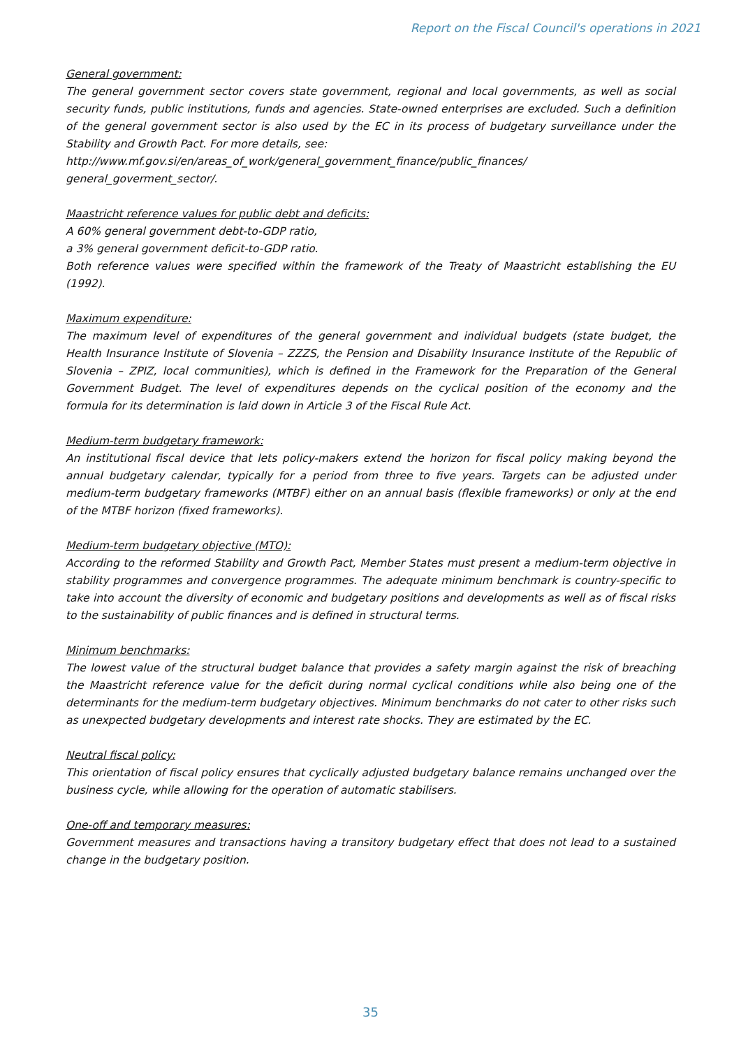Report on the Fiscal Council's operations in 2021
General government:
The general government sector covers state government, regional and local governments, as well as social security funds, public institutions, funds and agencies. State-owned enterprises are excluded. Such a definition of the general government sector is also used by the EC in its process of budgetary surveillance under the Stability and Growth Pact. For more details, see:
http://www.mf.gov.si/en/areas_of_work/general_government_finance/public_finances/ general_goverment_sector/.
Maastricht reference values for public debt and deficits:
A 60% general government debt-to-GDP ratio,
a 3% general government deficit-to-GDP ratio.
Both reference values were specified within the framework of the Treaty of Maastricht establishing the EU (1992).
Maximum expenditure:
The maximum level of expenditures of the general government and individual budgets (state budget, the Health Insurance Institute of Slovenia – ZZZS, the Pension and Disability Insurance Institute of the Republic of Slovenia – ZPIZ, local communities), which is defined in the Framework for the Preparation of the General Government Budget. The level of expenditures depends on the cyclical position of the economy and the formula for its determination is laid down in Article 3 of the Fiscal Rule Act.
Medium-term budgetary framework:
An institutional fiscal device that lets policy-makers extend the horizon for fiscal policy making beyond the annual budgetary calendar, typically for a period from three to five years. Targets can be adjusted under medium-term budgetary frameworks (MTBF) either on an annual basis (flexible frameworks) or only at the end of the MTBF horizon (fixed frameworks).
Medium-term budgetary objective (MTO):
According to the reformed Stability and Growth Pact, Member States must present a medium-term objective in stability programmes and convergence programmes. The adequate minimum benchmark is country-specific to take into account the diversity of economic and budgetary positions and developments as well as of fiscal risks to the sustainability of public finances and is defined in structural terms.
Minimum benchmarks:
The lowest value of the structural budget balance that provides a safety margin against the risk of breaching the Maastricht reference value for the deficit during normal cyclical conditions while also being one of the determinants for the medium-term budgetary objectives. Minimum benchmarks do not cater to other risks such as unexpected budgetary developments and interest rate shocks. They are estimated by the EC.
Neutral fiscal policy:
This orientation of fiscal policy ensures that cyclically adjusted budgetary balance remains unchanged over the business cycle, while allowing for the operation of automatic stabilisers.
One-off and temporary measures:
Government measures and transactions having a transitory budgetary effect that does not lead to a sustained change in the budgetary position.
35